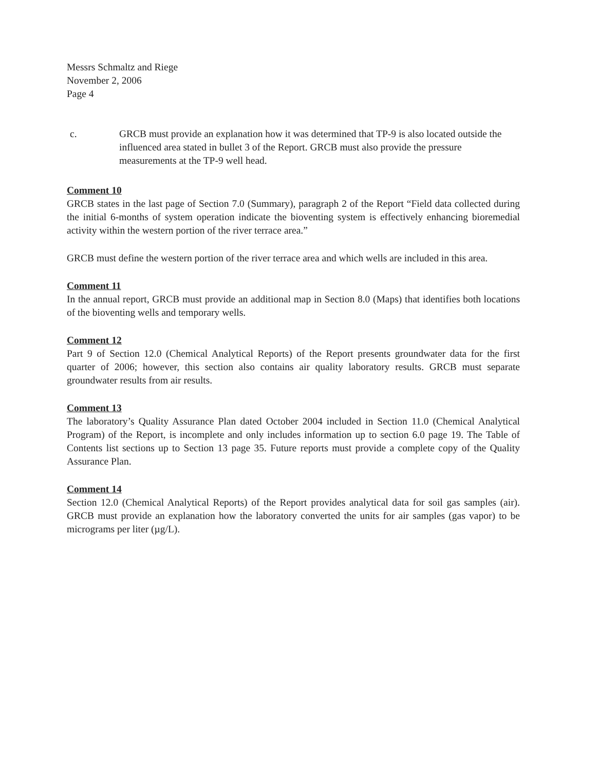Messrs Schmaltz and Riege
November 2, 2006
Page 4
c. GRCB must provide an explanation how it was determined that TP-9 is also located outside the influenced area stated in bullet 3 of the Report. GRCB must also provide the pressure measurements at the TP-9 well head.
Comment 10
GRCB states in the last page of Section 7.0 (Summary), paragraph 2 of the Report “Field data collected during the initial 6-months of system operation indicate the bioventing system is effectively enhancing bioremedial activity within the western portion of the river terrace area.”
GRCB must define the western portion of the river terrace area and which wells are included in this area.
Comment 11
In the annual report, GRCB must provide an additional map in Section 8.0 (Maps) that identifies both locations of the bioventing wells and temporary wells.
Comment 12
Part 9 of Section 12.0 (Chemical Analytical Reports) of the Report presents groundwater data for the first quarter of 2006; however, this section also contains air quality laboratory results. GRCB must separate groundwater results from air results.
Comment 13
The laboratory’s Quality Assurance Plan dated October 2004 included in Section 11.0 (Chemical Analytical Program) of the Report, is incomplete and only includes information up to section 6.0 page 19. The Table of Contents list sections up to Section 13 page 35. Future reports must provide a complete copy of the Quality Assurance Plan.
Comment 14
Section 12.0 (Chemical Analytical Reports) of the Report provides analytical data for soil gas samples (air). GRCB must provide an explanation how the laboratory converted the units for air samples (gas vapor) to be micrograms per liter (µg/L).